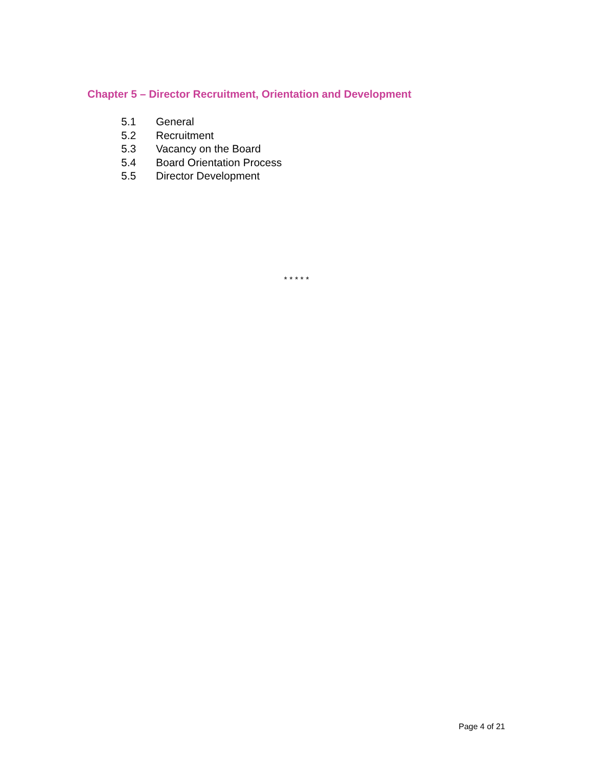Chapter 5 – Director Recruitment, Orientation and Development
5.1 General
5.2 Recruitment
5.3 Vacancy on the Board
5.4 Board Orientation Process
5.5 Director Development
* * * * *
Page 4 of 21